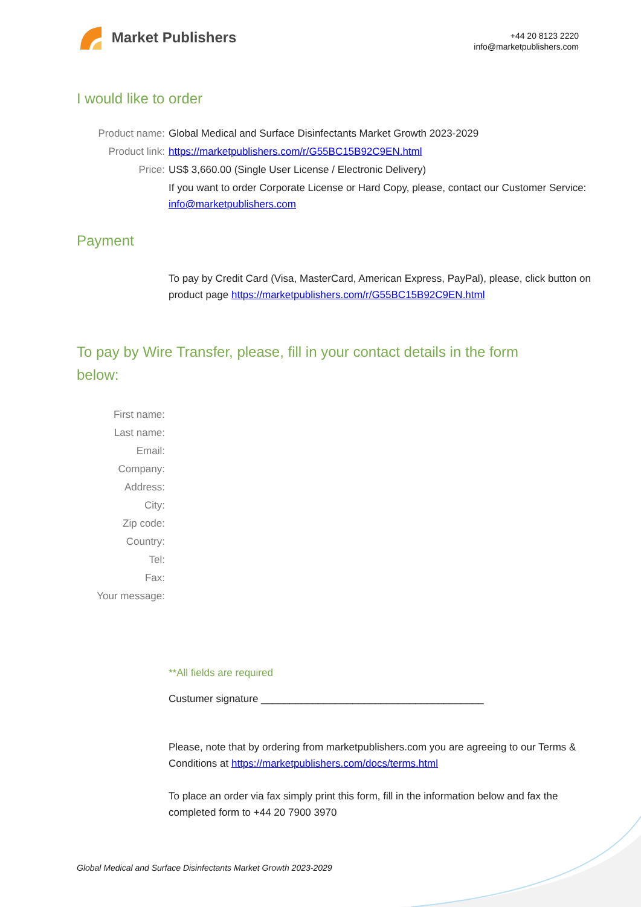Market Publishers
+44 20 8123 2220
info@marketpublishers.com
I would like to order
Product name: Global Medical and Surface Disinfectants Market Growth 2023-2029
Product link: https://marketpublishers.com/r/G55BC15B92C9EN.html
Price: US$ 3,660.00 (Single User License / Electronic Delivery)
If you want to order Corporate License or Hard Copy, please, contact our Customer Service:
info@marketpublishers.com
Payment
To pay by Credit Card (Visa, MasterCard, American Express, PayPal), please, click button on product page https://marketpublishers.com/r/G55BC15B92C9EN.html
To pay by Wire Transfer, please, fill in your contact details in the form below:
First name:
Last name:
Email:
Company:
Address:
City:
Zip code:
Country:
Tel:
Fax:
Your message:
**All fields are required
Custumer signature _______________________________________
Please, note that by ordering from marketpublishers.com you are agreeing to our Terms & Conditions at https://marketpublishers.com/docs/terms.html
To place an order via fax simply print this form, fill in the information below and fax the completed form to +44 20 7900 3970
Global Medical and Surface Disinfectants Market Growth 2023-2029